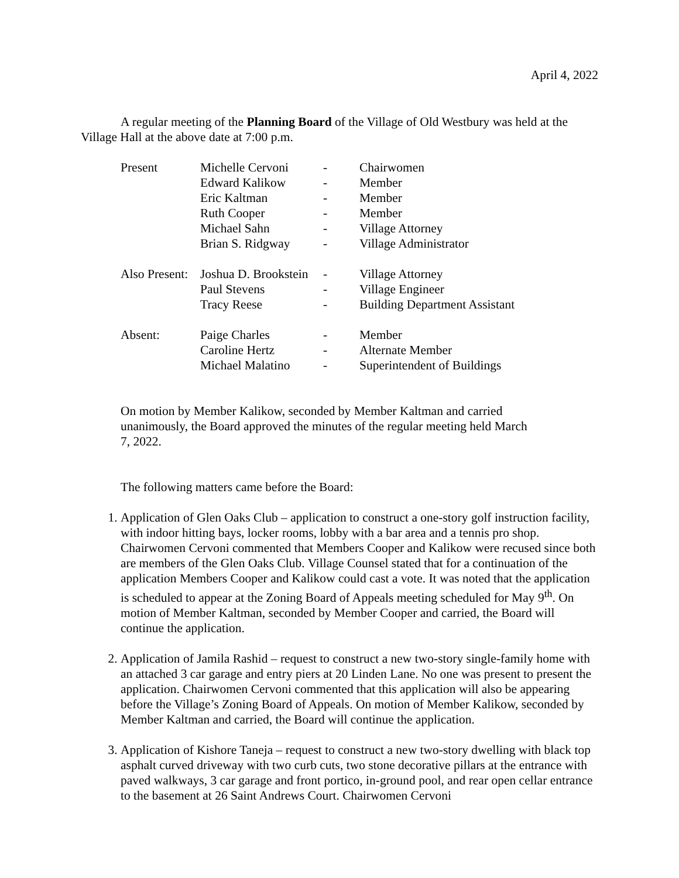April 4, 2022
A regular meeting of the Planning Board of the Village of Old Westbury was held at the Village Hall at the above date at 7:00 p.m.
| Present | Michelle Cervoni | - | Chairwomen |
| | Edward Kalikow | - | Member |
| | Eric Kaltman | - | Member |
| | Ruth Cooper | - | Member |
| | Michael Sahn | - | Village Attorney |
| | Brian S. Ridgway | - | Village Administrator |
| Also Present: | Joshua D. Brookstein | - | Village Attorney |
| | Paul Stevens | - | Village Engineer |
| | Tracy Reese | - | Building Department Assistant |
| Absent: | Paige Charles | - | Member |
| | Caroline Hertz | - | Alternate Member |
| | Michael Malatino | - | Superintendent of Buildings |
On motion by Member Kalikow, seconded by Member Kaltman and carried unanimously, the Board approved the minutes of the regular meeting held March 7, 2022.
The following matters came before the Board:
1. Application of Glen Oaks Club – application to construct a one-story golf instruction facility, with indoor hitting bays, locker rooms, lobby with a bar area and a tennis pro shop. Chairwomen Cervoni commented that Members Cooper and Kalikow were recused since both are members of the Glen Oaks Club. Village Counsel stated that for a continuation of the application Members Cooper and Kalikow could cast a vote. It was noted that the application is scheduled to appear at the Zoning Board of Appeals meeting scheduled for May 9<sup>th</sup>. On motion of Member Kaltman, seconded by Member Cooper and carried, the Board will continue the application.
2. Application of Jamila Rashid – request to construct a new two-story single-family home with an attached 3 car garage and entry piers at 20 Linden Lane. No one was present to present the application. Chairwomen Cervoni commented that this application will also be appearing before the Village’s Zoning Board of Appeals. On motion of Member Kalikow, seconded by Member Kaltman and carried, the Board will continue the application.
3. Application of Kishore Taneja – request to construct a new two-story dwelling with black top asphalt curved driveway with two curb cuts, two stone decorative pillars at the entrance with paved walkways, 3 car garage and front portico, in-ground pool, and rear open cellar entrance to the basement at 26 Saint Andrews Court. Chairwomen Cervoni